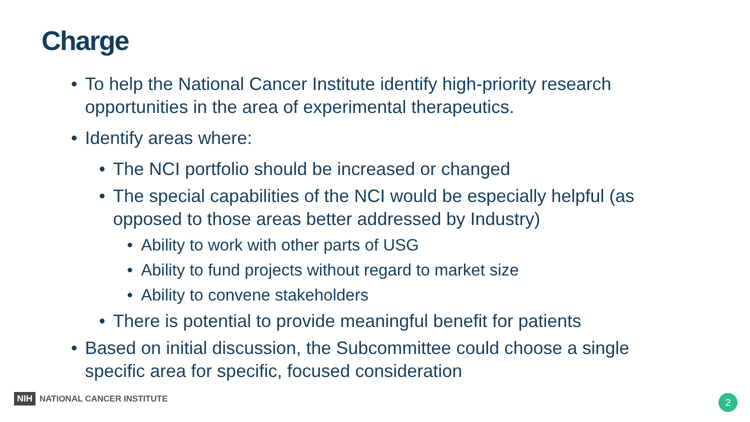Charge
To help the National Cancer Institute identify high-priority research opportunities in the area of experimental therapeutics.
Identify areas where:
The NCI portfolio should be increased or changed
The special capabilities of the NCI would be especially helpful (as opposed to those areas better addressed by Industry)
Ability to work with other parts of USG
Ability to fund projects without regard to market size
Ability to convene stakeholders
There is potential to provide meaningful benefit for patients
Based on initial discussion, the Subcommittee could choose a single specific area for specific, focused consideration
NIH NATIONAL CANCER INSTITUTE 2